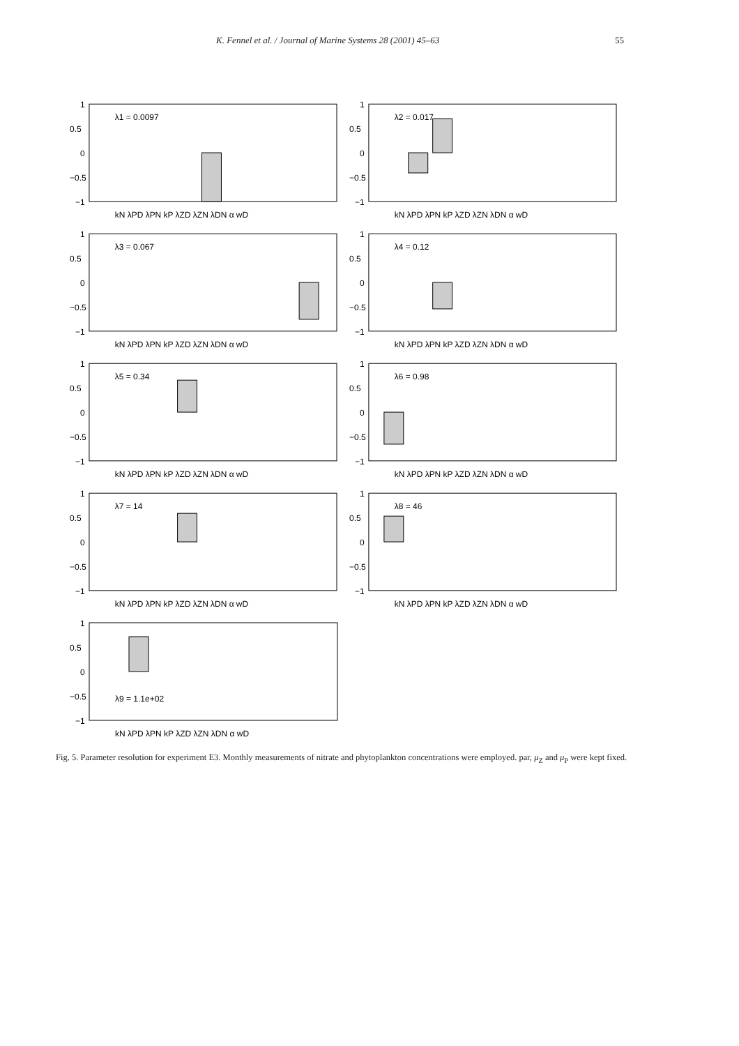K. Fennel et al. / Journal of Marine Systems 28 (2001) 45–63 55
1
0.5
0
−0.5
−1
λ1 = 0.0097
kN λPD λPN kP λZD λZN λDN α wD
1
0.5
0
−0.5
−1
λ2 = 0.017
kN λPD λPN kP λZD λZN λDN α wD
1
0.5
0
−0.5
−1
λ3 = 0.067
kN λPD λPN kP λZD λZN λDN α wD
1
0.5
0
−0.5
−1
λ4 = 0.12
kN λPD λPN kP λZD λZN λDN α wD
1
0.5
0
−0.5
−1
λ5 = 0.34
kN λPD λPN kP λZD λZN λDN α wD
1
0.5
0
−0.5
−1
λ6 = 0.98
kN λPD λPN kP λZD λZN λDN α wD
1
0.5
0
−0.5
−1
λ7 = 14
kN λPD λPN kP λZD λZN λDN α wD
1
0.5
0
−0.5
−1
λ8 = 46
kN λPD λPN kP λZD λZN λDN α wD
1
0.5
0
−0.5
−1
λ9 = 1.1e+02
kN λPD λPN kP λZD λZN λDN α wD
Fig. 5. Parameter resolution for experiment E3. Monthly measurements of nitrate and phytoplankton concentrations were employed. par, μ<sub>Z</sub> and μ<sub>P</sub> were kept fixed.